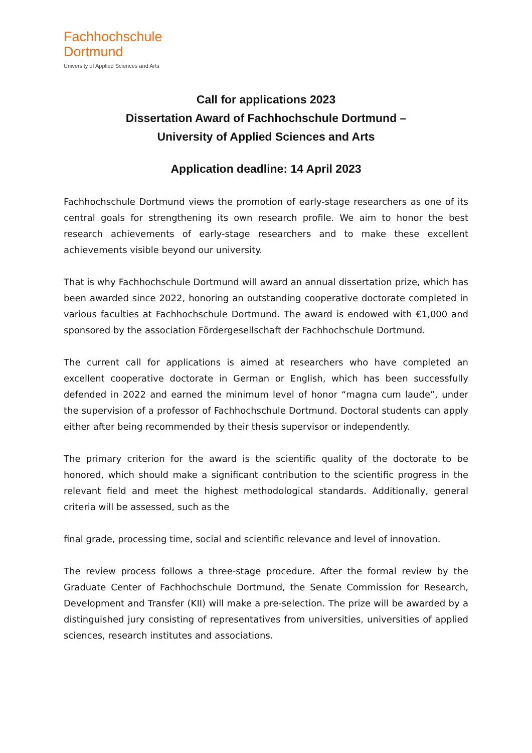Fachhochschule
Dortmund
University of Applied Sciences and Arts
Call for applications 2023
Dissertation Award of Fachhochschule Dortmund –
University of Applied Sciences and Arts
Application deadline: 14 April 2023
Fachhochschule Dortmund views the promotion of early-stage researchers as one of its central goals for strengthening its own research profile. We aim to honor the best research achievements of early-stage researchers and to make these excellent achievements visible beyond our university.
That is why Fachhochschule Dortmund will award an annual dissertation prize, which has been awarded since 2022, honoring an outstanding cooperative doctorate completed in various faculties at Fachhochschule Dortmund. The award is endowed with €1,000 and sponsored by the association Fördergesellschaft der Fachhochschule Dortmund.
The current call for applications is aimed at researchers who have completed an excellent cooperative doctorate in German or English, which has been successfully defended in 2022 and earned the minimum level of honor “magna cum laude”, under the supervision of a professor of Fachhochschule Dortmund. Doctoral students can apply either after being recommended by their thesis supervisor or independently.
The primary criterion for the award is the scientific quality of the doctorate to be honored, which should make a significant contribution to the scientific progress in the relevant field and meet the highest methodological standards. Additionally, general criteria will be assessed, such as the
final grade, processing time, social and scientific relevance and level of innovation.
The review process follows a three-stage procedure. After the formal review by the Graduate Center of Fachhochschule Dortmund, the Senate Commission for Research, Development and Transfer (KII) will make a pre-selection. The prize will be awarded by a distinguished jury consisting of representatives from universities, universities of applied sciences, research institutes and associations.